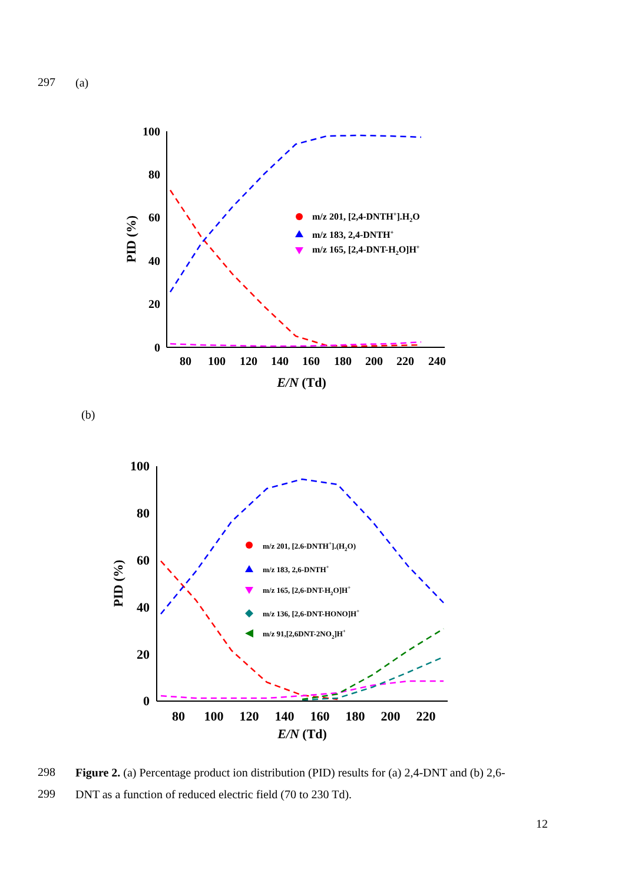297 (a)
100
80
60
40
20
0
80
100
120
140
160
180
200
220
240
E/N (Td)
PID (%)
m/z 201, [2,4-DNTH+].H2O
m/z 183, 2,4-DNTH+
m/z 165, [2,4-DNT-H2O]H+
(b)
100
80
60
40
20
0
80
100
120
140
160
180
200
220
E/N (Td)
PID (%)
m/z 201, [2.6-DNTH+].(H2O)
m/z 183, 2,6-DNTH+
m/z 165, [2,6-DNT-H2O]H+
m/z 136, [2,6-DNT-HONO]H+
m/z 91,[2,6DNT-2NO2]H+
298
Figure 2. (a) Percentage product ion distribution (PID) results for (a) 2,4-DNT and (b) 2,6-
299 DNT as a function of reduced electric field (70 to 230 Td).
12